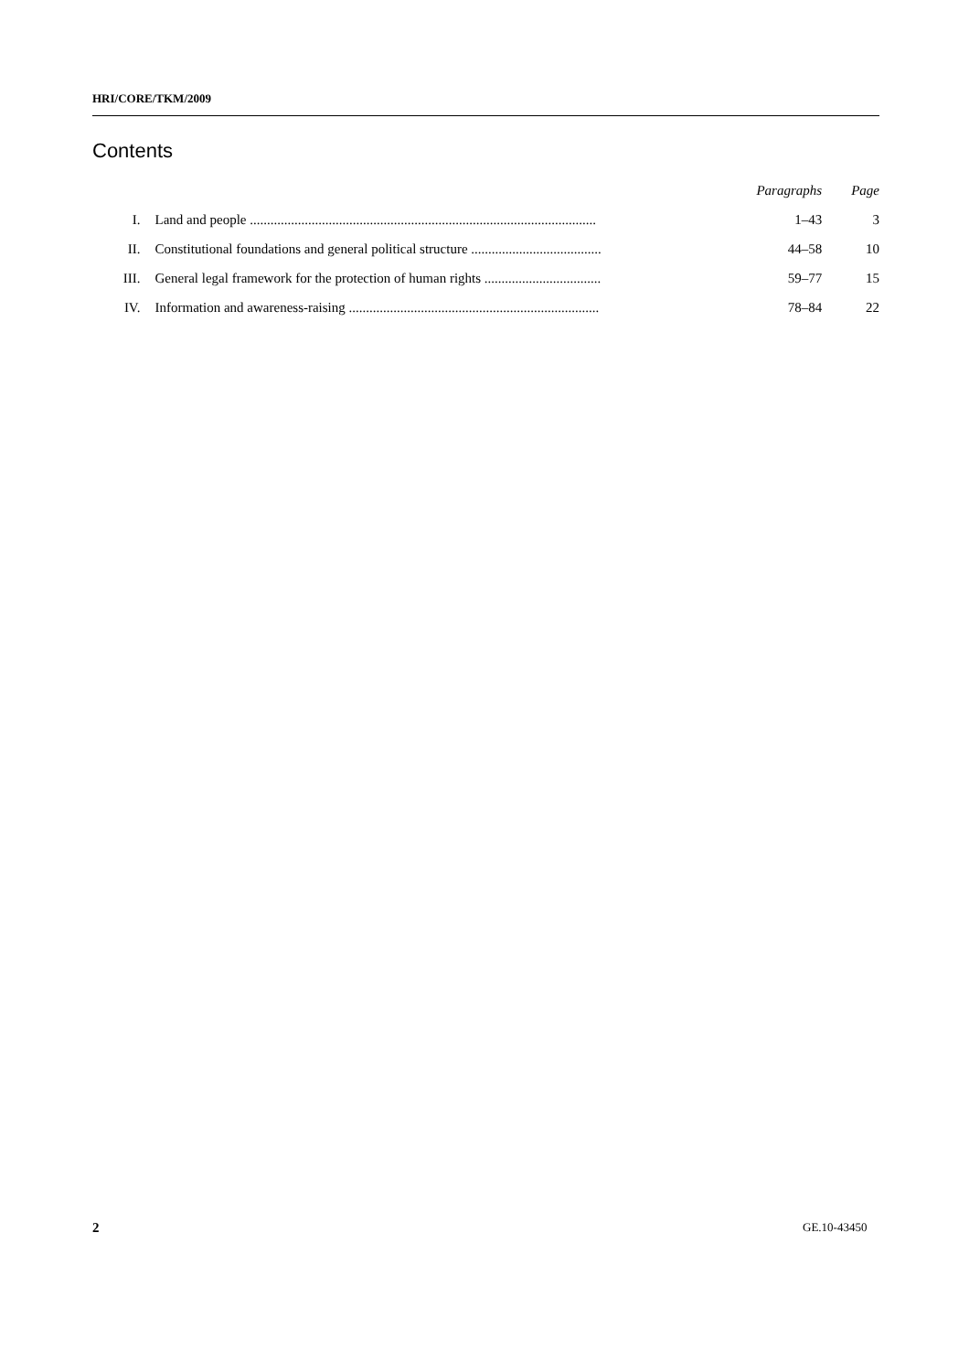HRI/CORE/TKM/2009
Contents
| | | Paragraphs | Page |
| --- | --- | --- | --- |
| I. | Land and people ..................................................................................................... | 1–43 | 3 |
| II. | Constitutional foundations and general political structure ...................................... | 44–58 | 10 |
| III. | General legal framework for the protection of human rights .................................. | 59–77 | 15 |
| IV. | Information and awareness-raising ......................................................................... | 78–84 | 22 |
2 GE.10-43450